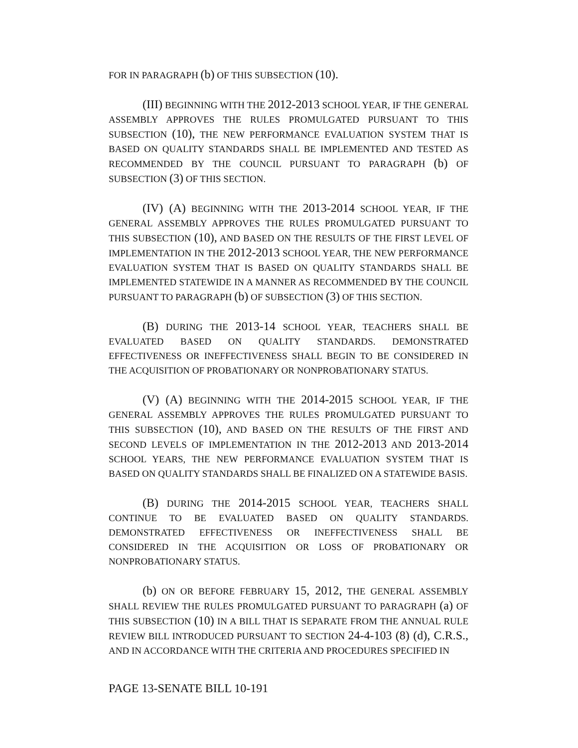FOR IN PARAGRAPH (b) OF THIS SUBSECTION (10).
(III) BEGINNING WITH THE 2012-2013 SCHOOL YEAR, IF THE GENERAL ASSEMBLY APPROVES THE RULES PROMULGATED PURSUANT TO THIS SUBSECTION (10), THE NEW PERFORMANCE EVALUATION SYSTEM THAT IS BASED ON QUALITY STANDARDS SHALL BE IMPLEMENTED AND TESTED AS RECOMMENDED BY THE COUNCIL PURSUANT TO PARAGRAPH (b) OF SUBSECTION (3) OF THIS SECTION.
(IV) (A) BEGINNING WITH THE 2013-2014 SCHOOL YEAR, IF THE GENERAL ASSEMBLY APPROVES THE RULES PROMULGATED PURSUANT TO THIS SUBSECTION (10), AND BASED ON THE RESULTS OF THE FIRST LEVEL OF IMPLEMENTATION IN THE 2012-2013 SCHOOL YEAR, THE NEW PERFORMANCE EVALUATION SYSTEM THAT IS BASED ON QUALITY STANDARDS SHALL BE IMPLEMENTED STATEWIDE IN A MANNER AS RECOMMENDED BY THE COUNCIL PURSUANT TO PARAGRAPH (b) OF SUBSECTION (3) OF THIS SECTION.
(B) DURING THE 2013-14 SCHOOL YEAR, TEACHERS SHALL BE EVALUATED BASED ON QUALITY STANDARDS. DEMONSTRATED EFFECTIVENESS OR INEFFECTIVENESS SHALL BEGIN TO BE CONSIDERED IN THE ACQUISITION OF PROBATIONARY OR NONPROBATIONARY STATUS.
(V) (A) BEGINNING WITH THE 2014-2015 SCHOOL YEAR, IF THE GENERAL ASSEMBLY APPROVES THE RULES PROMULGATED PURSUANT TO THIS SUBSECTION (10), AND BASED ON THE RESULTS OF THE FIRST AND SECOND LEVELS OF IMPLEMENTATION IN THE 2012-2013 AND 2013-2014 SCHOOL YEARS, THE NEW PERFORMANCE EVALUATION SYSTEM THAT IS BASED ON QUALITY STANDARDS SHALL BE FINALIZED ON A STATEWIDE BASIS.
(B) DURING THE 2014-2015 SCHOOL YEAR, TEACHERS SHALL CONTINUE TO BE EVALUATED BASED ON QUALITY STANDARDS. DEMONSTRATED EFFECTIVENESS OR INEFFECTIVENESS SHALL BE CONSIDERED IN THE ACQUISITION OR LOSS OF PROBATIONARY OR NONPROBATIONARY STATUS.
(b) ON OR BEFORE FEBRUARY 15, 2012, THE GENERAL ASSEMBLY SHALL REVIEW THE RULES PROMULGATED PURSUANT TO PARAGRAPH (a) OF THIS SUBSECTION (10) IN A BILL THAT IS SEPARATE FROM THE ANNUAL RULE REVIEW BILL INTRODUCED PURSUANT TO SECTION 24-4-103 (8) (d), C.R.S., AND IN ACCORDANCE WITH THE CRITERIA AND PROCEDURES SPECIFIED IN
PAGE 13-SENATE BILL 10-191